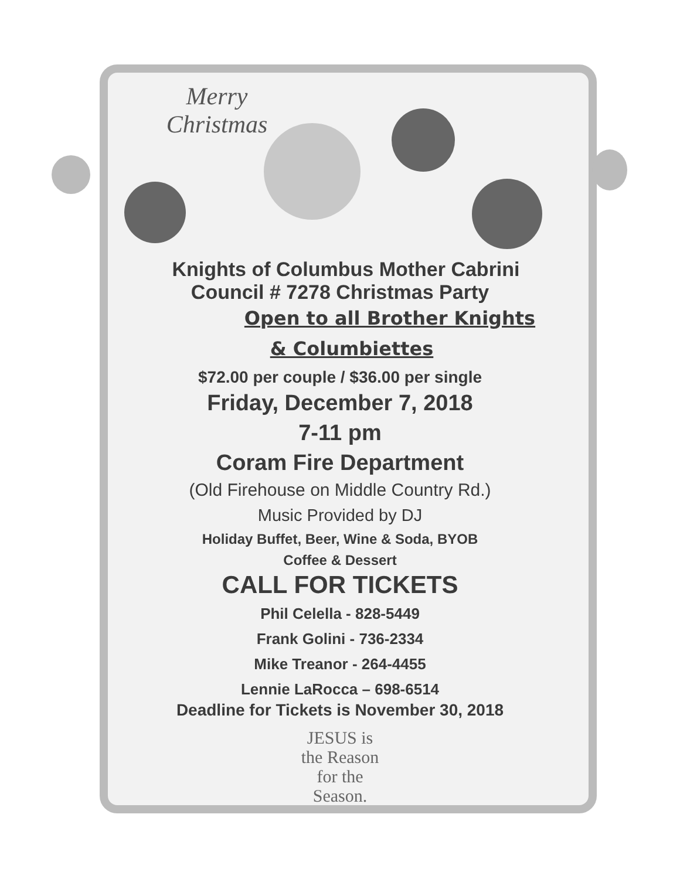Merry Christmas
Knights of Columbus Mother Cabrini
Council # 7278 Christmas Party
Open to all Brother Knights
& Columbiettes
$72.00 per couple / $36.00 per single
Friday, December 7, 2018
7-11 pm
Coram Fire Department
(Old Firehouse on Middle Country Rd.)
Music Provided by DJ
Holiday Buffet, Beer, Wine & Soda, BYOB
Coffee & Dessert
CALL FOR TICKETS
Phil Celella - 828-5449
Frank Golini - 736-2334
Mike Treanor - 264-4455
Lennie LaRocca – 698-6514
Deadline for Tickets is November 30, 2018
JESUS is
the Reason
for the
Season.